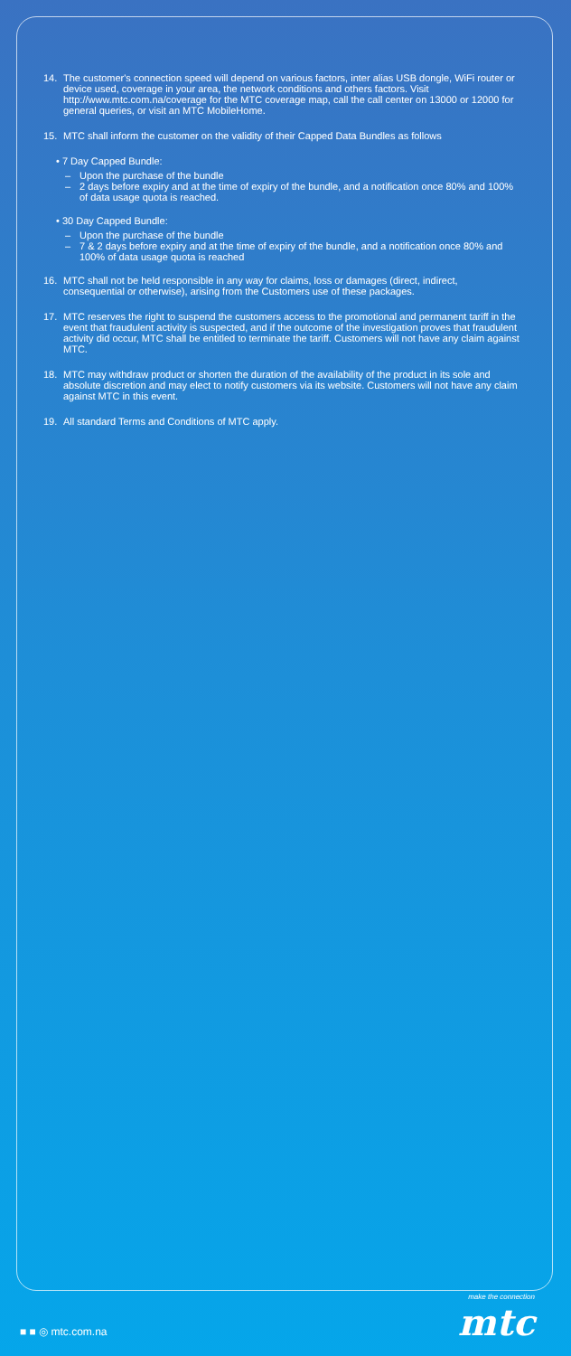14. The customer's connection speed will depend on various factors, inter alias USB dongle, WiFi router or device used, coverage in your area, the network conditions and others factors. Visit http://www.mtc.com.na/coverage for the MTC coverage map, call the call center on 13000 or 12000 for general queries, or visit an MTC MobileHome.
15. MTC shall inform the customer on the validity of their Capped Data Bundles as follows
• 7 Day Capped Bundle:
– Upon the purchase of the bundle
– 2 days before expiry and at the time of expiry of the bundle, and a notification once 80% and 100% of data usage quota is reached.
• 30 Day Capped Bundle:
– Upon the purchase of the bundle
– 7 & 2 days before expiry and at the time of expiry of the bundle, and a notification once 80% and 100% of data usage quota is reached
16. MTC shall not be held responsible in any way for claims, loss or damages (direct, indirect, consequential or otherwise), arising from the Customers use of these packages.
17. MTC reserves the right to suspend the customers access to the promotional and permanent tariff in the event that fraudulent activity is suspected, and if the outcome of the investigation proves that fraudulent activity did occur, MTC shall be entitled to terminate the tariff. Customers will not have any claim against MTC.
18. MTC may withdraw product or shorten the duration of the availability of the product in its sole and absolute discretion and may elect to notify customers via its website. Customers will not have any claim against MTC in this event.
19. All standard Terms and Conditions of MTC apply.
make the connection
mtc
■ ■ ◎ mtc.com.na